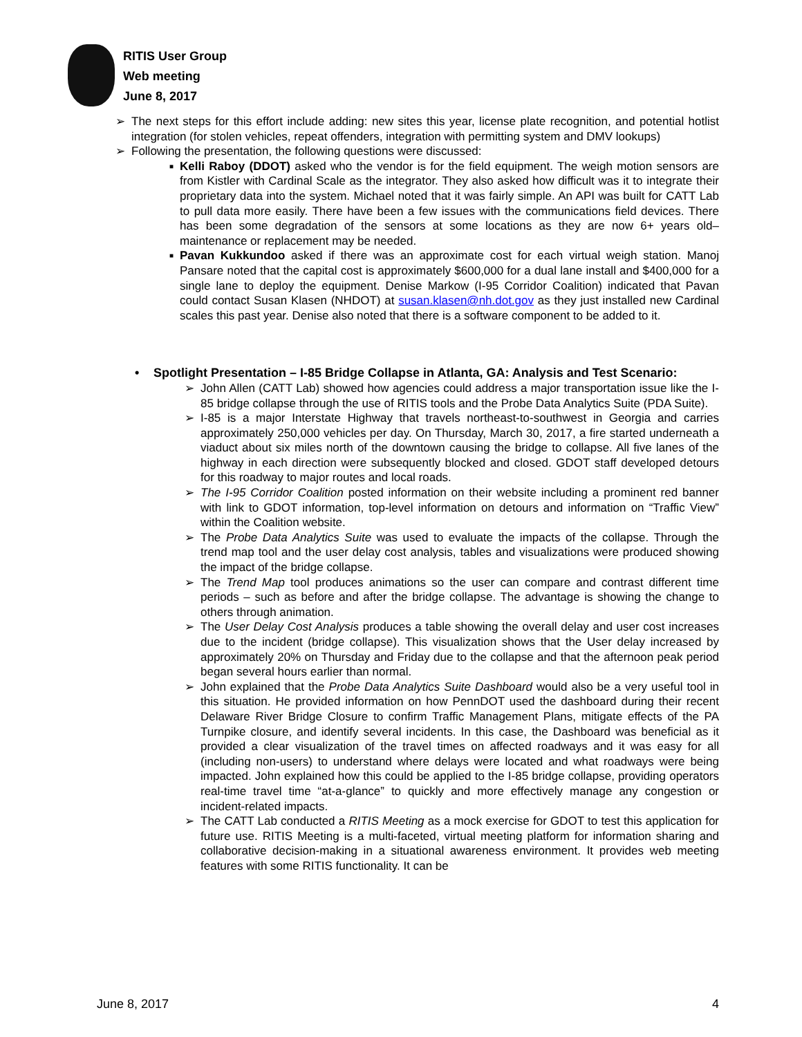RITIS User Group
Web meeting
June 8, 2017
➢ The next steps for this effort include adding: new sites this year, license plate recognition, and potential hotlist integration (for stolen vehicles, repeat offenders, integration with permitting system and DMV lookups)
➢ Following the presentation, the following questions were discussed:
■ Kelli Raboy (DDOT) asked who the vendor is for the field equipment. The weigh motion sensors are from Kistler with Cardinal Scale as the integrator. They also asked how difficult was it to integrate their proprietary data into the system. Michael noted that it was fairly simple. An API was built for CATT Lab to pull data more easily. There have been a few issues with the communications field devices. There has been some degradation of the sensors at some locations as they are now 6+ years old– maintenance or replacement may be needed.
■ Pavan Kukkundoo asked if there was an approximate cost for each virtual weigh station. Manoj Pansare noted that the capital cost is approximately $600,000 for a dual lane install and $400,000 for a single lane to deploy the equipment. Denise Markow (I-95 Corridor Coalition) indicated that Pavan could contact Susan Klasen (NHDOT) at susan.klasen@nh.dot.gov as they just installed new Cardinal scales this past year. Denise also noted that there is a software component to be added to it.
• Spotlight Presentation – I-85 Bridge Collapse in Atlanta, GA: Analysis and Test Scenario:
➢ John Allen (CATT Lab) showed how agencies could address a major transportation issue like the I-85 bridge collapse through the use of RITIS tools and the Probe Data Analytics Suite (PDA Suite).
➢ I-85 is a major Interstate Highway that travels northeast-to-southwest in Georgia and carries approximately 250,000 vehicles per day. On Thursday, March 30, 2017, a fire started underneath a viaduct about six miles north of the downtown causing the bridge to collapse. All five lanes of the highway in each direction were subsequently blocked and closed. GDOT staff developed detours for this roadway to major routes and local roads.
➢ The I-95 Corridor Coalition posted information on their website including a prominent red banner with link to GDOT information, top-level information on detours and information on “Traffic View” within the Coalition website.
➢ The Probe Data Analytics Suite was used to evaluate the impacts of the collapse. Through the trend map tool and the user delay cost analysis, tables and visualizations were produced showing the impact of the bridge collapse.
➢ The Trend Map tool produces animations so the user can compare and contrast different time periods – such as before and after the bridge collapse. The advantage is showing the change to others through animation.
➢ The User Delay Cost Analysis produces a table showing the overall delay and user cost increases due to the incident (bridge collapse). This visualization shows that the User delay increased by approximately 20% on Thursday and Friday due to the collapse and that the afternoon peak period began several hours earlier than normal.
➢ John explained that the Probe Data Analytics Suite Dashboard would also be a very useful tool in this situation. He provided information on how PennDOT used the dashboard during their recent Delaware River Bridge Closure to confirm Traffic Management Plans, mitigate effects of the PA Turnpike closure, and identify several incidents. In this case, the Dashboard was beneficial as it provided a clear visualization of the travel times on affected roadways and it was easy for all (including non-users) to understand where delays were located and what roadways were being impacted. John explained how this could be applied to the I-85 bridge collapse, providing operators real-time travel time “at-a-glance” to quickly and more effectively manage any congestion or incident-related impacts.
➢ The CATT Lab conducted a RITIS Meeting as a mock exercise for GDOT to test this application for future use. RITIS Meeting is a multi-faceted, virtual meeting platform for information sharing and collaborative decision-making in a situational awareness environment. It provides web meeting features with some RITIS functionality. It can be
June 8, 2017 4